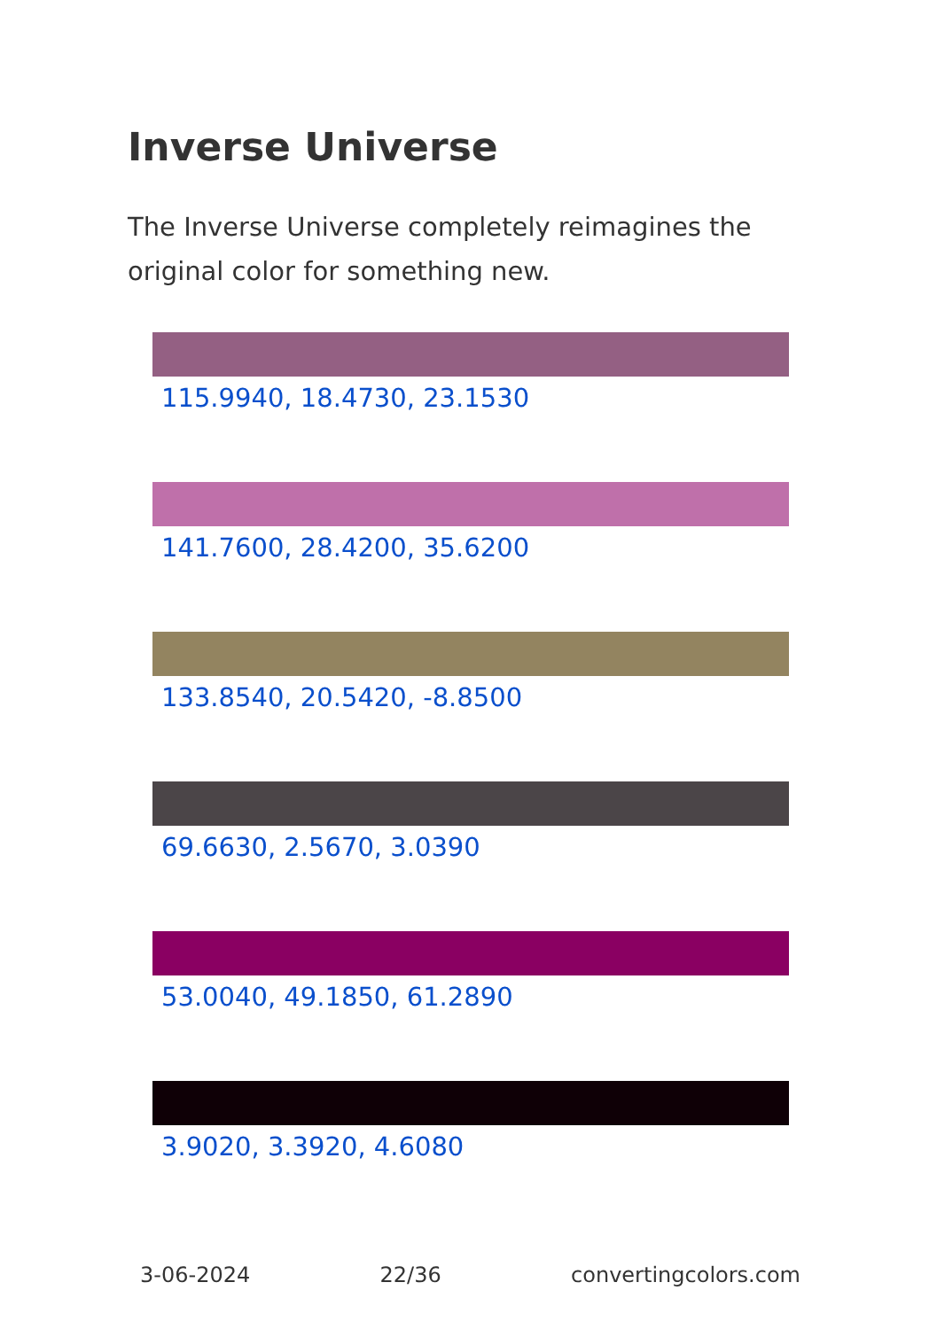Inverse Universe
The Inverse Universe completely reimagines the original color for something new.
115.9940, 18.4730, 23.1530
141.7600, 28.4200, 35.6200
133.8540, 20.5420, -8.8500
69.6630, 2.5670, 3.0390
53.0040, 49.1850, 61.2890
3.9020, 3.3920, 4.6080
3-06-2024 22/36 convertingcolors.com